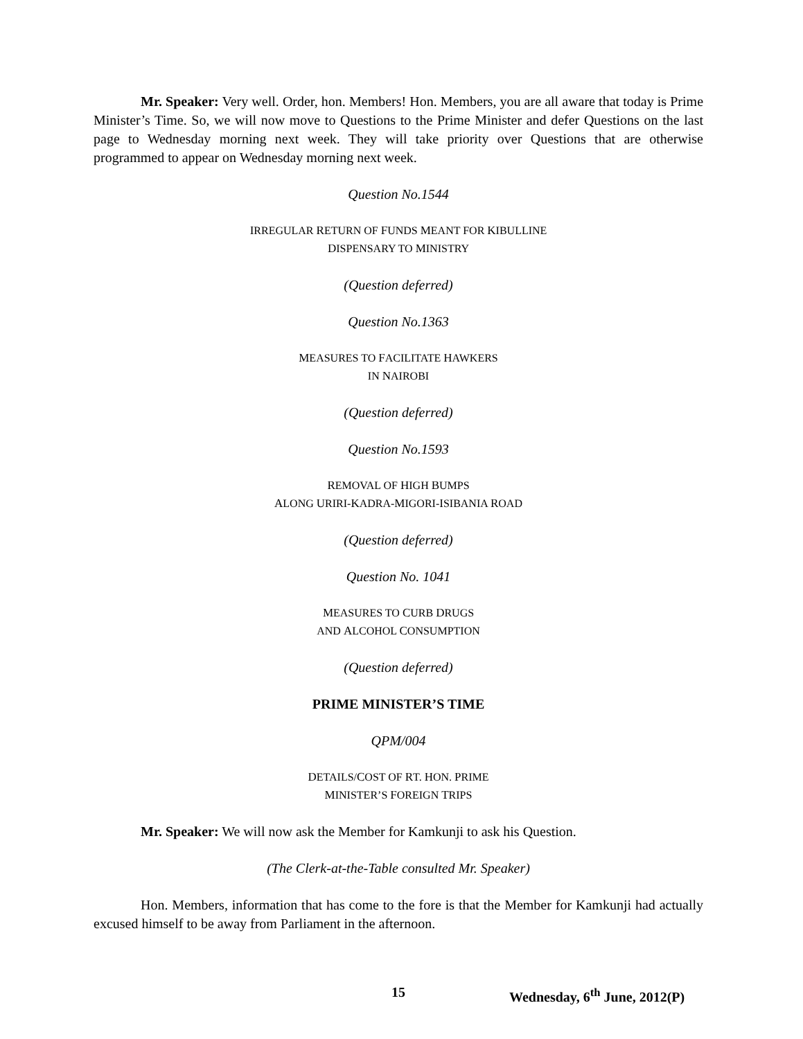Mr. Speaker: Very well. Order, hon. Members! Hon. Members, you are all aware that today is Prime Minister’s Time. So, we will now move to Questions to the Prime Minister and defer Questions on the last page to Wednesday morning next week. They will take priority over Questions that are otherwise programmed to appear on Wednesday morning next week.
Question No.1544
IRREGULAR RETURN OF FUNDS MEANT FOR KIBULLINE
DISPENSARY TO MINISTRY
(Question deferred)
Question No.1363
MEASURES TO FACILITATE HAWKERS
IN NAIROBI
(Question deferred)
Question No.1593
REMOVAL OF HIGH BUMPS
ALONG URIRI-KADRA-MIGORI-ISIBANIA ROAD
(Question deferred)
Question No. 1041
MEASURES TO CURB DRUGS
AND ALCOHOL CONSUMPTION
(Question deferred)
PRIME MINISTER’S TIME
QPM/004
DETAILS/COST OF RT. HON. PRIME
MINISTER’S FOREIGN TRIPS
Mr. Speaker: We will now ask the Member for Kamkunji to ask his Question.
(The Clerk-at-the-Table consulted Mr. Speaker)
Hon. Members, information that has come to the fore is that the Member for Kamkunji had actually excused himself to be away from Parliament in the afternoon.
15 Wednesday, 6<sup>th</sup> June, 2012(P)